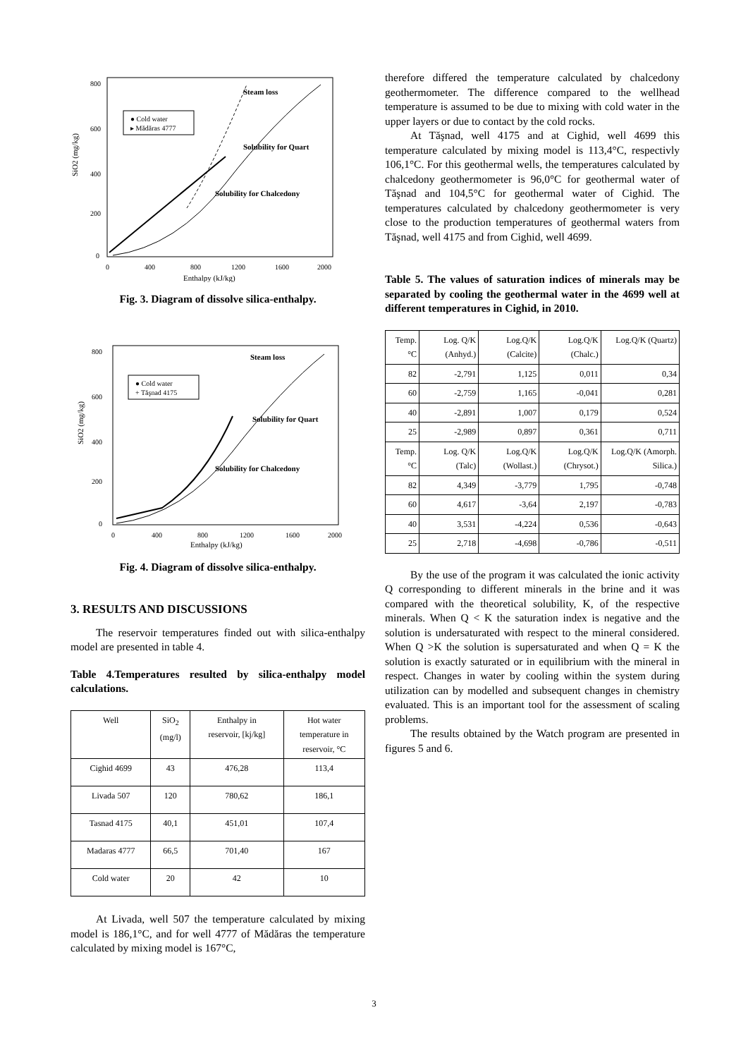SiO2 (mg/kg)
800
600
400
200
0
0
400
800
1200
1600
2000
Enthalpy (kJ/kg)
● Cold water
▸ Mădăras 4777
Steam loss
Solubility for Quart
Solubility for Chalcedony
Fig. 3. Diagram of dissolve silica-enthalpy.
SiO2 (mg/kg)
800
600
400
200
0
0
400
800
1200
1600
2000
Enthalpy (kJ/kg)
● Cold water
+ Tăşnad 4175
Steam loss
Solubility for Quart
Solubility for Chalcedony
Fig. 4. Diagram of dissolve silica-enthalpy.
3. RESULTS AND DISCUSSIONS
The reservoir temperatures finded out with silica-enthalpy model are presented in table 4.
Table 4.Temperatures resulted by silica-enthalpy model calculations.
| Well | SiO<sub>2</sub> (mg/l) | Enthalpy in reservoir, [kj/kg] | Hot water temperature in reservoir, °C |
| --- | --- | --- | --- |
| Cighid 4699 | 43 | 476,28 | 113,4 |
| Livada 507 | 120 | 780,62 | 186,1 |
| Tasnad 4175 | 40,1 | 451,01 | 107,4 |
| Madaras 4777 | 66,5 | 701,40 | 167 |
| Cold water | 20 | 42 | 10 |
At Livada, well 507 the temperature calculated by mixing model is 186,1°C, and for well 4777 of Mădăras the temperature calculated by mixing model is 167°C,
therefore differed the temperature calculated by chalcedony geothermometer. The difference compared to the wellhead temperature is assumed to be due to mixing with cold water in the upper layers or due to contact by the cold rocks.
At Tăşnad, well 4175 and at Cighid, well 4699 this temperature calculated by mixing model is 113,4°C, respectivly 106,1°C. For this geothermal wells, the temperatures calculated by chalcedony geothermometer is 96,0°C for geothermal water of Tăşnad and 104,5°C for geothermal water of Cighid. The temperatures calculated by chalcedony geothermometer is very close to the production temperatures of geothermal waters from Tăşnad, well 4175 and from Cighid, well 4699.
Table 5. The values of saturation indices of minerals may be separated by cooling the geothermal water in the 4699 well at different temperatures in Cighid, in 2010.
| Temp. °C | Log. Q/K (Anhyd.) | Log.Q/K (Calcite) | Log.Q/K (Chalc.) | Log.Q/K (Quartz) |
| --- | --- | --- | --- | --- |
| 82 | -2,791 | 1,125 | 0,011 | 0,34 |
| 60 | -2,759 | 1,165 | -0,041 | 0,281 |
| 40 | -2,891 | 1,007 | 0,179 | 0,524 |
| 25 | -2,989 | 0,897 | 0,361 | 0,711 |
| Temp. °C | Log. Q/K (Talc) | Log.Q/K (Wollast.) | Log.Q/K (Chrysot.) | Log.Q/K (Amorph. Silica.) |
| 82 | 4,349 | -3,779 | 1,795 | -0,748 |
| 60 | 4,617 | -3,64 | 2,197 | -0,783 |
| 40 | 3,531 | -4,224 | 0,536 | -0,643 |
| 25 | 2,718 | -4,698 | -0,786 | -0,511 |
By the use of the program it was calculated the ionic activity Q corresponding to different minerals in the brine and it was compared with the theoretical solubility, K, of the respective minerals. When Q < K the saturation index is negative and the solution is undersaturated with respect to the mineral considered. When Q >K the solution is supersaturated and when Q = K the solution is exactly saturated or in equilibrium with the mineral in respect. Changes in water by cooling within the system during utilization can by modelled and subsequent changes in chemistry evaluated. This is an important tool for the assessment of scaling problems.
The results obtained by the Watch program are presented in figures 5 and 6.
3